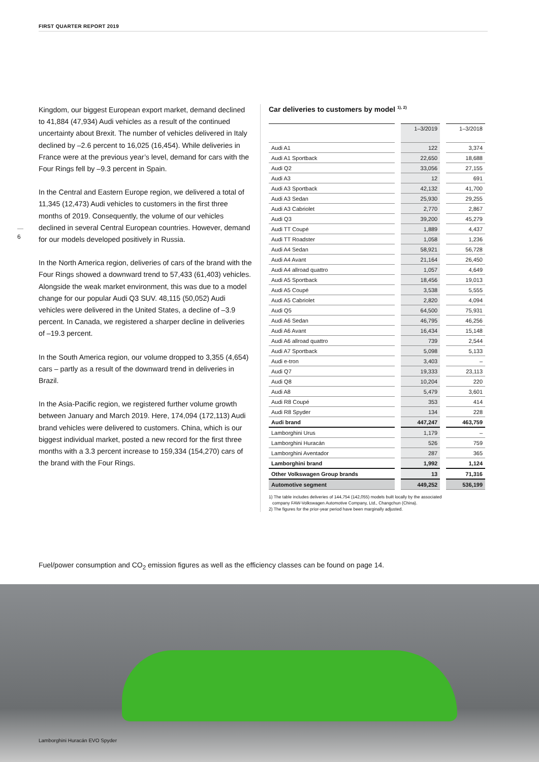FIRST QUARTER REPORT 2019
6
Kingdom, our biggest European export market, demand declined to 41,884 (47,934) Audi vehicles as a result of the continued uncertainty about Brexit. The number of vehicles delivered in Italy declined by –2.6 percent to 16,025 (16,454). While deliveries in France were at the previous year’s level, demand for cars with the Four Rings fell by –9.3 percent in Spain.
In the Central and Eastern Europe region, we delivered a total of 11,345 (12,473) Audi vehicles to customers in the first three months of 2019. Consequently, the volume of our vehicles declined in several Central European countries. However, demand for our models developed positively in Russia.
In the North America region, deliveries of cars of the brand with the Four Rings showed a downward trend to 57,433 (61,403) vehicles. Alongside the weak market environment, this was due to a model change for our popular Audi Q3 SUV. 48,115 (50,052) Audi vehicles were delivered in the United States, a decline of –3.9 percent. In Canada, we registered a sharper decline in deliveries of –19.3 percent.
In the South America region, our volume dropped to 3,355 (4,654) cars – partly as a result of the downward trend in deliveries in Brazil.
In the Asia-Pacific region, we registered further volume growth between January and March 2019. Here, 174,094 (172,113) Audi brand vehicles were delivered to customers. China, which is our biggest individual market, posted a new record for the first three months with a 3.3 percent increase to 159,334 (154,270) cars of the brand with the Four Rings.
Car deliveries to customers by model <sup>1), 2)</sup>
| | 1–3/2019 | 1–3/2018 |
| --- | --- | --- |
| Audi A1 | 122 | 3,374 |
| Audi A1 Sportback | 22,650 | 18,688 |
| Audi Q2 | 33,056 | 27,155 |
| Audi A3 | 12 | 691 |
| Audi A3 Sportback | 42,132 | 41,700 |
| Audi A3 Sedan | 25,930 | 29,255 |
| Audi A3 Cabriolet | 2,770 | 2,867 |
| Audi Q3 | 39,200 | 45,279 |
| Audi TT Coupé | 1,889 | 4,437 |
| Audi TT Roadster | 1,058 | 1,236 |
| Audi A4 Sedan | 58,921 | 56,728 |
| Audi A4 Avant | 21,164 | 26,450 |
| Audi A4 allroad quattro | 1,057 | 4,649 |
| Audi A5 Sportback | 18,456 | 19,013 |
| Audi A5 Coupé | 3,538 | 5,555 |
| Audi A5 Cabriolet | 2,820 | 4,094 |
| Audi Q5 | 64,500 | 75,931 |
| Audi A6 Sedan | 46,795 | 46,256 |
| Audi A6 Avant | 16,434 | 15,148 |
| Audi A6 allroad quattro | 739 | 2,544 |
| Audi A7 Sportback | 5,098 | 5,133 |
| Audi e-tron | 3,403 | – |
| Audi Q7 | 19,333 | 23,113 |
| Audi Q8 | 10,204 | 220 |
| Audi A8 | 5,479 | 3,601 |
| Audi R8 Coupé | 353 | 414 |
| Audi R8 Spyder | 134 | 228 |
| Audi brand | 447,247 | 463,759 |
| Lamborghini Urus | 1,179 | – |
| Lamborghini Huracán | 526 | 759 |
| Lamborghini Aventador | 287 | 365 |
| Lamborghini brand | 1,992 | 1,124 |
| Other Volkswagen Group brands | 13 | 71,316 |
| Automotive segment | 449,252 | 536,199 |
1) The table includes deliveries of 144,754 (142,055) models built locally by the associated
company FAW-Volkswagen Automotive Company, Ltd., Changchun (China).
2) The figures for the prior-year period have been marginally adjusted.
Fuel/power consumption and CO<sub>2</sub> emission figures as well as the efficiency classes can be found on page 14.
Lamborghini Huracán EVO Spyder